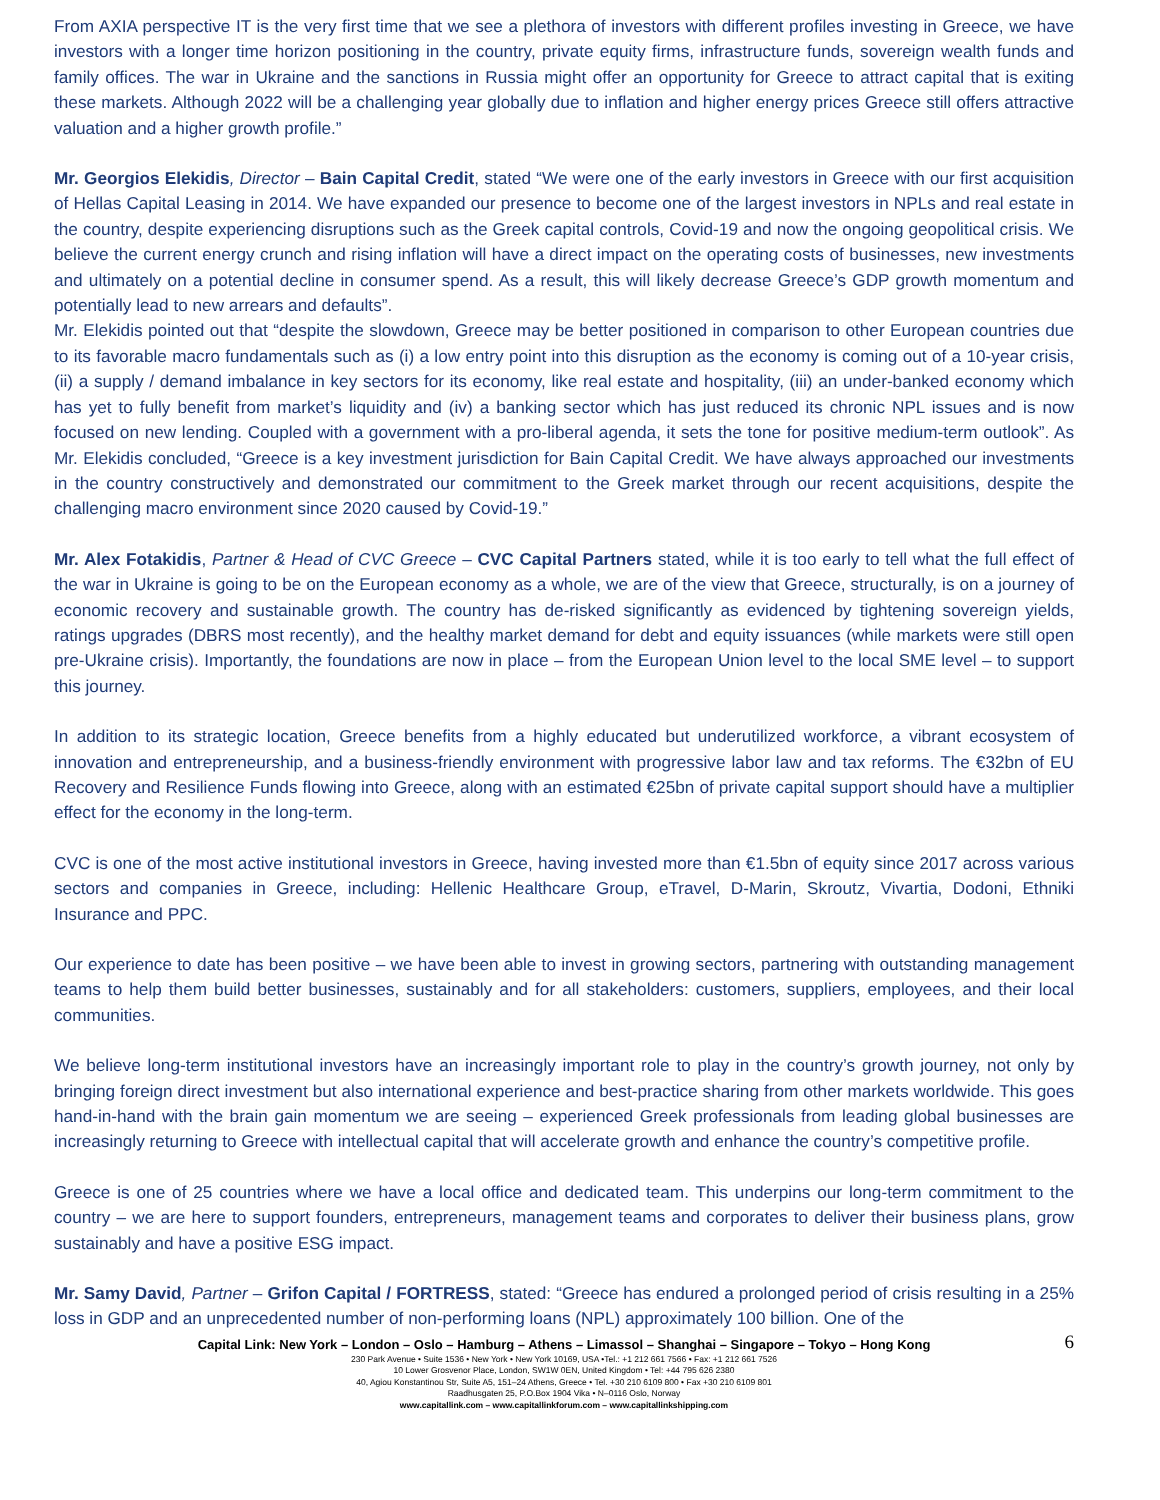From AXIA perspective IT is the very first time that we see a plethora of investors with different profiles investing in Greece, we have investors with a longer time horizon positioning in the country, private equity firms, infrastructure funds, sovereign wealth funds and family offices. The war in Ukraine and the sanctions in Russia might offer an opportunity for Greece to attract capital that is exiting these markets. Although 2022 will be a challenging year globally due to inflation and higher energy prices Greece still offers attractive valuation and a higher growth profile.”
Mr. Georgios Elekidis, Director – Bain Capital Credit, stated “We were one of the early investors in Greece with our first acquisition of Hellas Capital Leasing in 2014. We have expanded our presence to become one of the largest investors in NPLs and real estate in the country, despite experiencing disruptions such as the Greek capital controls, Covid-19 and now the ongoing geopolitical crisis. We believe the current energy crunch and rising inflation will have a direct impact on the operating costs of businesses, new investments and ultimately on a potential decline in consumer spend. As a result, this will likely decrease Greece’s GDP growth momentum and potentially lead to new arrears and defaults”.
Mr. Elekidis pointed out that “despite the slowdown, Greece may be better positioned in comparison to other European countries due to its favorable macro fundamentals such as (i) a low entry point into this disruption as the economy is coming out of a 10-year crisis, (ii) a supply / demand imbalance in key sectors for its economy, like real estate and hospitality, (iii) an under-banked economy which has yet to fully benefit from market’s liquidity and (iv) a banking sector which has just reduced its chronic NPL issues and is now focused on new lending. Coupled with a government with a pro-liberal agenda, it sets the tone for positive medium-term outlook”. As Mr. Elekidis concluded, “Greece is a key investment jurisdiction for Bain Capital Credit. We have always approached our investments in the country constructively and demonstrated our commitment to the Greek market through our recent acquisitions, despite the challenging macro environment since 2020 caused by Covid-19.”
Mr. Alex Fotakidis, Partner & Head of CVC Greece – CVC Capital Partners stated, while it is too early to tell what the full effect of the war in Ukraine is going to be on the European economy as a whole, we are of the view that Greece, structurally, is on a journey of economic recovery and sustainable growth. The country has de-risked significantly as evidenced by tightening sovereign yields, ratings upgrades (DBRS most recently), and the healthy market demand for debt and equity issuances (while markets were still open pre-Ukraine crisis). Importantly, the foundations are now in place – from the European Union level to the local SME level – to support this journey.
In addition to its strategic location, Greece benefits from a highly educated but underutilized workforce, a vibrant ecosystem of innovation and entrepreneurship, and a business-friendly environment with progressive labor law and tax reforms. The €32bn of EU Recovery and Resilience Funds flowing into Greece, along with an estimated €25bn of private capital support should have a multiplier effect for the economy in the long-term.
CVC is one of the most active institutional investors in Greece, having invested more than €1.5bn of equity since 2017 across various sectors and companies in Greece, including: Hellenic Healthcare Group, eTravel, D-Marin, Skroutz, Vivartia, Dodoni, Ethniki Insurance and PPC.
Our experience to date has been positive – we have been able to invest in growing sectors, partnering with outstanding management teams to help them build better businesses, sustainably and for all stakeholders: customers, suppliers, employees, and their local communities.
We believe long-term institutional investors have an increasingly important role to play in the country’s growth journey, not only by bringing foreign direct investment but also international experience and best-practice sharing from other markets worldwide. This goes hand-in-hand with the brain gain momentum we are seeing – experienced Greek professionals from leading global businesses are increasingly returning to Greece with intellectual capital that will accelerate growth and enhance the country’s competitive profile.
Greece is one of 25 countries where we have a local office and dedicated team. This underpins our long-term commitment to the country – we are here to support founders, entrepreneurs, management teams and corporates to deliver their business plans, grow sustainably and have a positive ESG impact.
Mr. Samy David, Partner – Grifon Capital / FORTRESS, stated: “Greece has endured a prolonged period of crisis resulting in a 25% loss in GDP and an unprecedented number of non-performing loans (NPL) approximately 100 billion. One of the
6
Capital Link: New York – London – Oslo – Hamburg – Athens – Limassol – Shanghai – Singapore – Tokyo – Hong Kong
230 Park Avenue • Suite 1536 • New York • New York 10169, USA •Tel.: +1 212 661 7566 • Fax: +1 212 661 7526
10 Lower Grosvenor Place, London, SW1W 0EN, United Kingdom • Tel: +44 795 626 2380
40, Agiou Konstantinou Str, Suite A5, 151–24 Athens, Greece • Tel. +30 210 6109 800 • Fax +30 210 6109 801
Raadhusgaten 25, P.O.Box 1904 Vika • N–0116 Oslo, Norway
www.capitallink.com – www.capitallinkforum.com – www.capitallinkshipping.com